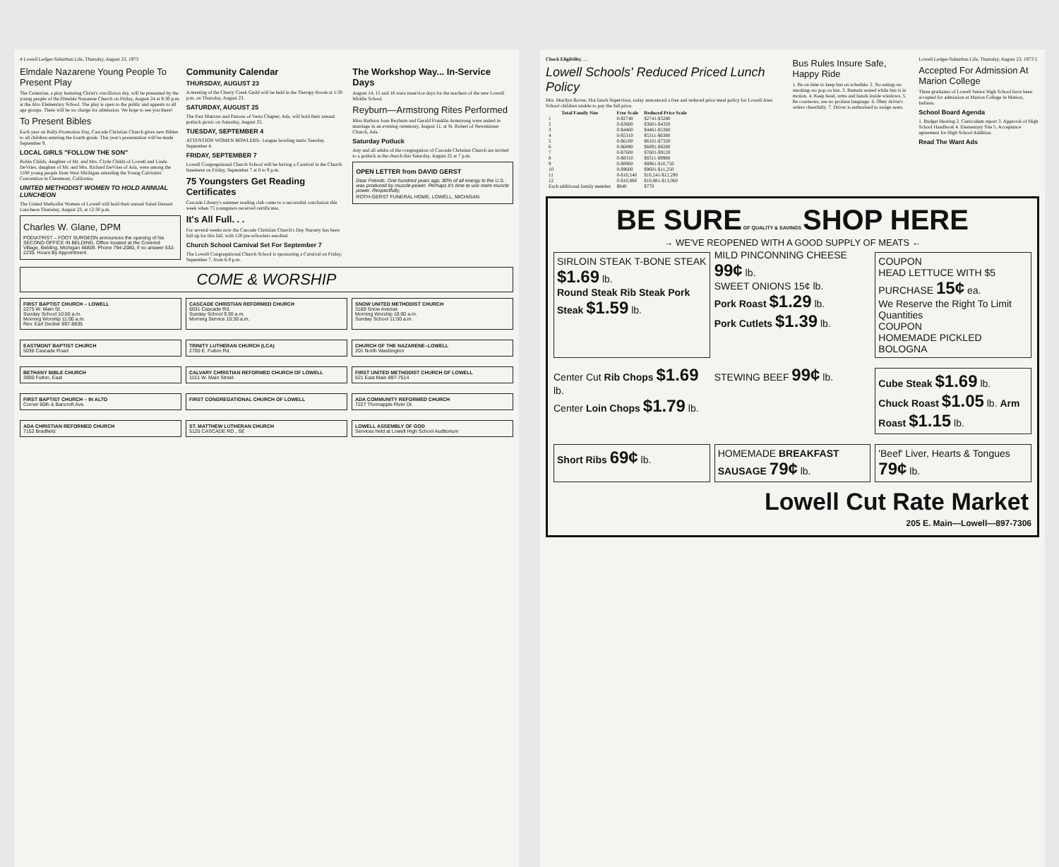4 Lowell Ledger-Suburban Life, Thursday, August 23, 1973
Elmdale Nazarene Young People To Present Play
The Centurian, a play featuring Christ's crucifixion day, will be presented by the young people of the Elmdale Nazarene Church on Friday, August 24 at 8:30 p.m. at the Alto Elementary School. The play is open to the public and appeals to all age groups. There will be no charge for admission. We hope to see you there!
To Present Bibles
Each year on Rally-Promotion Day, Cascade Christian Church gives new Bibles to all children entering the fourth grade. This year's presentation will be made September 9.
LOCAL GIRLS "FOLLOW THE SON"
Robin Childs, daughter of Mr. and Mrs. Clyde Childs of Lowell and Linda DeVries, daughter of Mr. and Mrs. Richard DeVries of Ada, were among the 1100 young people from West Michigan attending the Young Calvinists' Convention in Claremont, California.
UNITED METHODIST WOMEN TO HOLD ANNUAL LUNCHEON
The United Methodist Women of Lowell will hold their annual Salad-Dessert Luncheon Thursday, August 23, at 12:30 p.m.
Charles W. Glane, DPM
PODIATRIST – FOOT SURGEON announces the opening of his SECOND OFFICE IN BELDING. Office located at the Covered Village, Belding, Michigan 48809. Phone 794-2080, if no answer 532-2235. Hours By Appointment
Community Calendar
THURSDAY, AUGUST 23
A meeting of the Cherry Creek Guild will be held in the Therapy Room at 1:30 p.m. on Thursday, August 23.
SATURDAY, AUGUST 25
The Past Matrons and Patrons of Vesta Chapter, Ada, will hold their annual potluck picnic on Saturday, August 25.
TUESDAY, SEPTEMBER 4
ATTENTION WOMEN BOWLERS– League bowling starts Tuesday, September 4.
FRIDAY, SEPTEMBER 7
Lowell Congregational Church School will be having a Carnival in the Church basement on Friday, September 7 at 6 to 9 p.m.
75 Youngsters Get Reading Certificates
Cascade Library's summer reading club came to a successful conclusion this week when 75 youngsters received certificates.
It's All Full. . .
For several weeks now the Cascade Christian Church's Day Nursery has been full up for this fall, with 120 pre-schoolers enrolled.
Church School Carnival Set For September 7
The Lowell Congregational Church School is sponsoring a Carnival on Friday, September 7, from 6-9 p.m.
The Workshop Way... In-Service Days
August 14, 15 and 16 were inservice days for the teachers of the new Lowell Middle School.
Reyburn—Armstrong Rites Performed
Miss Barbara Joan Reyburn and Gerald Franklin Armstrong were united in marriage in an evening ceremony, August 11, at St. Robert of Newminster Church, Ada.
Saturday Potluck
Any and all adults of the congregation of Cascade Christian Church are invited to a potluck at the church this Saturday, August 25 at 7 p.m.
OPEN LETTER from DAVID GERST
Dear Friends, One hundred years ago, 80% of all energy in the U.S. was produced by muscle-power. Perhaps it's time to use more muscle power. Respectfully,
ROTH-GERST FUNERAL HOME, LOWELL, MICHIGAN
COME & WORSHIP
FIRST BAPTIST CHURCH – LOWELL
2275 W. Main St.
Sunday School 10:00 a.m.
Morning Worship 11:00 a.m.
Rev. Earl Decker 897-8835
CASCADE CHRISTIAN REFORMED CHURCH
6631 Cascade Rd.
Sunday School 9:30 a.m.
Morning Service 10:30 a.m.
SNOW UNITED METHODIST CHURCH
3189 Snow Avenue
Morning Worship 10:00 a.m.
Sunday School 11:00 a.m.
EASTMONT BAPTIST CHURCH
5038 Cascade Road
TRINITY LUTHERAN CHURCH (LCA)
2700 E. Fulton Rd.
CHURCH OF THE NAZARENE–LOWELL
201 North Washington
BETHANY BIBLE CHURCH
3900 Fulton, East
CALVARY CHRISTIAN REFORMED CHURCH OF LOWELL
1151 W. Main Street
FIRST UNITED METHODIST CHURCH OF LOWELL
621 East Main 897-7514
FIRST BAPTIST CHURCH – IN ALTO
Corner 60th & Bancroft Ave.
FIRST CONGREGATIONAL CHURCH OF LOWELL
ADA COMMUNITY REFORMED CHURCH
7227 Thornapple River Dr.
ADA CHRISTIAN REFORMED CHURCH
7152 Bradfield
ST. MATTHEW LUTHERAN CHURCH
5125 CASCADE RD., SE
LOWELL ASSEMBLY OF GOD
Services held at Lowell High School Auditorium
Check Eligibility. . .
Lowell Schools' Reduced Priced Lunch Policy
Mrs. Marilyn Bovee, Hot lunch Supervisor, today announced a free and reduced price meal policy for Lowell Area School children unable to pay the full price.
| Total Family Size | Free Scale | Reduced Price Scale |
| --- | --- | --- |
| 1 | 0-$2740 | $2741-$3280 |
| 2 | 0-$3600 | $3601-$4320 |
| 3 | 0-$4460 | $4461-$5360 |
| 4 | 0-$5310 | $5311-$6380 |
| 5 | 0-$6100 | $6101-$7320 |
| 6 | 0-$6890 | $6891-$8260 |
| 7 | 0-$7600 | $7601-$9120 |
| 8 | 0-$8310 | $8311-$9980 |
| 9 | 0-$8960 | $8961-$10,750 |
| 10 | 0-$9600 | $9601-$11,250 |
| 11 | 0-$10,240 | $10,241-$12,290 |
| 12 | 0-$10,880 | $10,881-$13,060 |
| Each additional family member | $640 | $770 |
Bus Rules Insure Safe, Happy Ride
1. Be on time to keep bus on schedule. 2. No eating–no smoking–no pop on bus. 3. Remain seated while bus is in motion. 4. Keep head, arms and hands inside windows. 5. Be courteous, use no profane language. 6. Obey driver's orders cheerfully. 7. Driver is authorized to assign seats.
Lowell Ledger-Suburban Life, Thursday, August 23, 1973 5
Accepted For Admission At Marion College
Three graduates of Lowell Senior High School have been accepted for admission at Marion College in Marion, Indiana.
School Board Agenda
1. Budget Hearing 2. Curriculum report 3. Approval of High School Handbook 4. Elementary Site 5. Acceptance agreement for High School Addition.
Read The Want Ads
BE SURE OF QUALITY & SAVINGS SHOP HERE
→ WE'VE REOPENED WITH A GOOD SUPPLY OF MEATS ←
SIRLOIN STEAK T-BONE STEAK $1.69 lb.
Round Steak Rib Steak Pork Steak $1.59 lb.
MILD PINCONNING CHEESE 99¢ lb.
SWEET ONIONS 15¢ lb.
Pork Roast $1.29 lb.
Pork Cutlets $1.39 lb.
COUPON
HEAD LETTUCE WITH $5 PURCHASE 15¢ ea.
We Reserve the Right To Limit Quantities
COUPON
HOMEMADE PICKLED BOLOGNA
Center Cut Rib Chops $1.69 lb.
Center Loin Chops $1.79 lb.
STEWING BEEF 99¢ lb.
Cube Steak $1.69 lb.
Chuck Roast $1.05 lb. Arm Roast $1.15 lb.
Short Ribs 69¢ lb.
HOMEMADE BREAKFAST SAUSAGE 79¢ lb.
'Beef' Liver, Hearts & Tongues 79¢ lb.
Lowell Cut Rate Market
205 E. Main—Lowell—897-7306